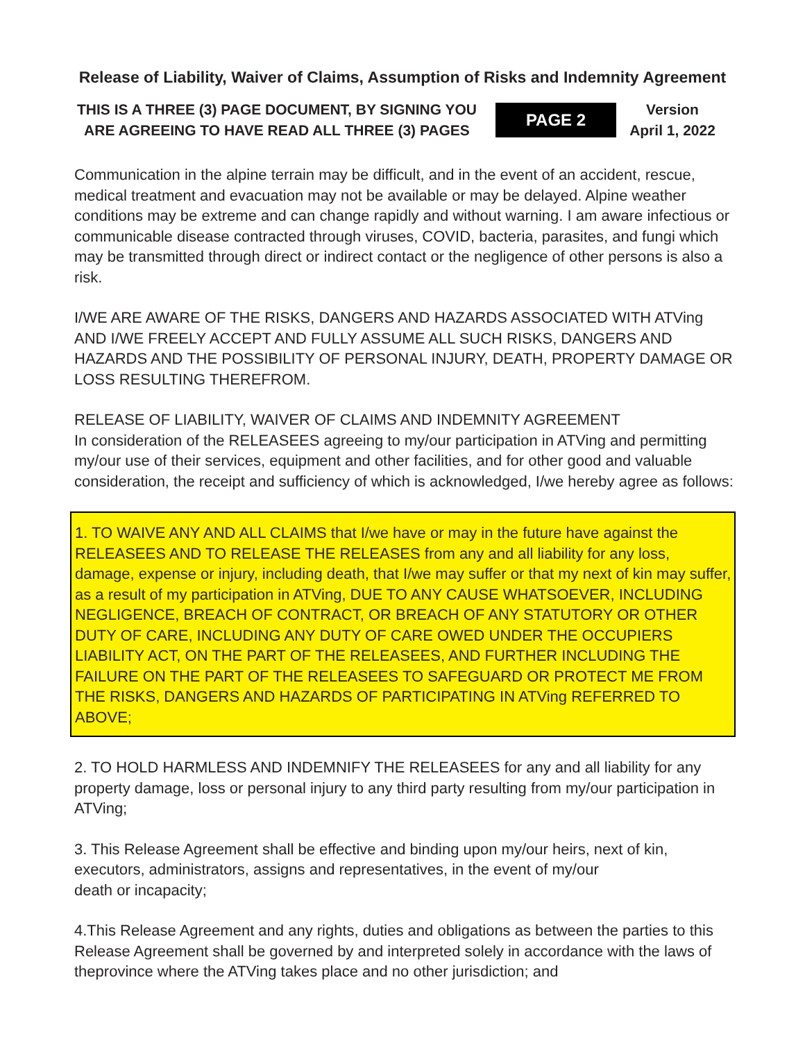Release of Liability, Waiver of Claims, Assumption of Risks and Indemnity Agreement
THIS IS A THREE (3) PAGE DOCUMENT, BY SIGNING YOU
ARE AGREEING TO HAVE READ ALL THREE (3) PAGES
PAGE 2
Version
April 1, 2022
Communication in the alpine terrain may be difficult, and in the event of an accident, rescue, medical treatment and evacuation may not be available or may be delayed. Alpine weather conditions may be extreme and can change rapidly and without warning. I am aware infectious or communicable disease contracted through viruses, COVID, bacteria, parasites, and fungi which may be transmitted through direct or indirect contact or the negligence of other persons is also a risk.
I/WE ARE AWARE OF THE RISKS, DANGERS AND HAZARDS ASSOCIATED WITH ATVing AND I/WE FREELY ACCEPT AND FULLY ASSUME ALL SUCH RISKS, DANGERS AND HAZARDS AND THE POSSIBILITY OF PERSONAL INJURY, DEATH, PROPERTY DAMAGE OR LOSS RESULTING THEREFROM.
RELEASE OF LIABILITY, WAIVER OF CLAIMS AND INDEMNITY AGREEMENT
In consideration of the RELEASEES agreeing to my/our participation in ATVing and permitting my/our use of their services, equipment and other facilities, and for other good and valuable consideration, the receipt and sufficiency of which is acknowledged, I/we hereby agree as follows:
1. TO WAIVE ANY AND ALL CLAIMS that I/we have or may in the future have against the RELEASEES AND TO RELEASE THE RELEASES from any and all liability for any loss, damage, expense or injury, including death, that I/we may suffer or that my next of kin may suffer, as a result of my participation in ATVing, DUE TO ANY CAUSE WHATSOEVER, INCLUDING NEGLIGENCE, BREACH OF CONTRACT, OR BREACH OF ANY STATUTORY OR OTHER DUTY OF CARE, INCLUDING ANY DUTY OF CARE OWED UNDER THE OCCUPIERS LIABILITY ACT, ON THE PART OF THE RELEASEES, AND FURTHER INCLUDING THE FAILURE ON THE PART OF THE RELEASEES TO SAFEGUARD OR PROTECT ME FROM THE RISKS, DANGERS AND HAZARDS OF PARTICIPATING IN ATVing REFERRED TO ABOVE;
2. TO HOLD HARMLESS AND INDEMNIFY THE RELEASEES for any and all liability for any property damage, loss or personal injury to any third party resulting from my/our participation in ATVing;
3. This Release Agreement shall be effective and binding upon my/our heirs, next of kin, executors, administrators, assigns and representatives, in the event of my/our
death or incapacity;
4.This Release Agreement and any rights, duties and obligations as between the parties to this Release Agreement shall be governed by and interpreted solely in accordance with the laws of theprovince where the ATVing takes place and no other jurisdiction; and